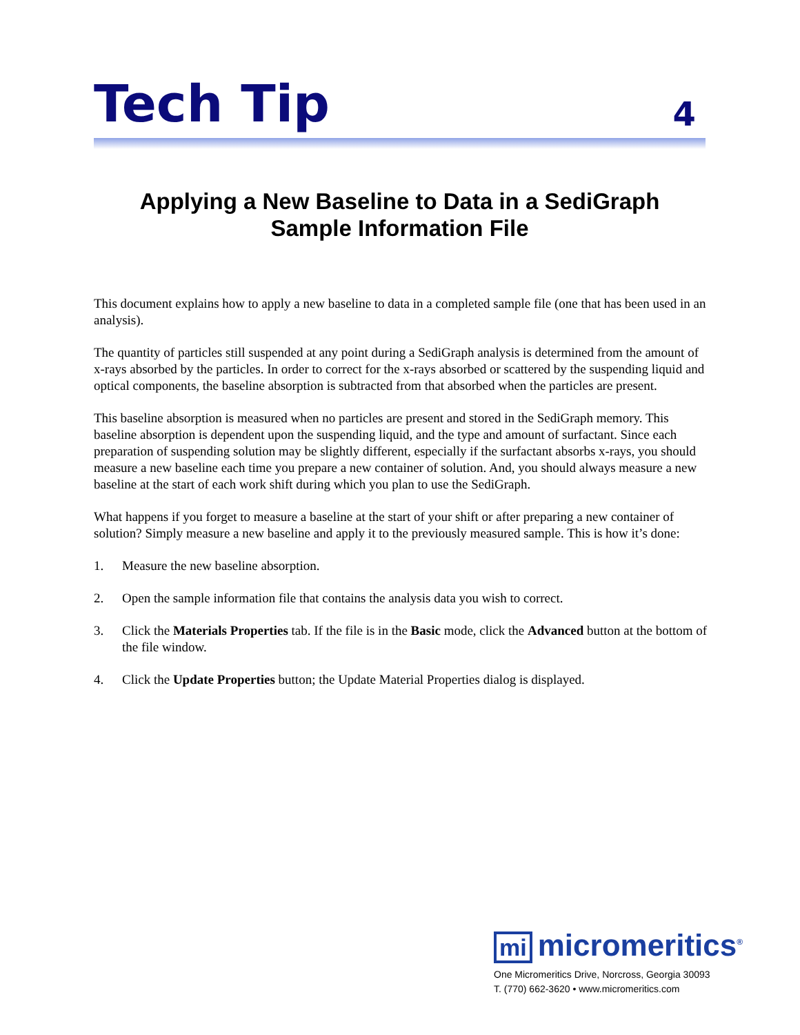Tech Tip
4
Applying a New Baseline to Data in a SediGraph
Sample Information File
This document explains how to apply a new baseline to data in a completed sample file (one that has been used in an analysis).
The quantity of particles still suspended at any point during a SediGraph analysis is determined from the amount of x-rays absorbed by the particles. In order to correct for the x-rays absorbed or scattered by the suspending liquid and optical components, the baseline absorption is subtracted from that absorbed when the particles are present.
This baseline absorption is measured when no particles are present and stored in the SediGraph memory. This baseline absorption is dependent upon the suspending liquid, and the type and amount of surfactant. Since each preparation of suspending solution may be slightly different, especially if the surfactant absorbs x-rays, you should measure a new baseline each time you prepare a new container of solution. And, you should always measure a new baseline at the start of each work shift during which you plan to use the SediGraph.
What happens if you forget to measure a baseline at the start of your shift or after preparing a new container of solution? Simply measure a new baseline and apply it to the previously measured sample. This is how it’s done:
1. Measure the new baseline absorption.
2. Open the sample information file that contains the analysis data you wish to correct.
3. Click the Materials Properties tab. If the file is in the Basic mode, click the Advanced button at the bottom of the file window.
4. Click the Update Properties button; the Update Material Properties dialog is displayed.
mi micromeritics<sup>®</sup>
One Micromeritics Drive, Norcross, Georgia 30093
T. (770) 662-3620 • www.micromeritics.com